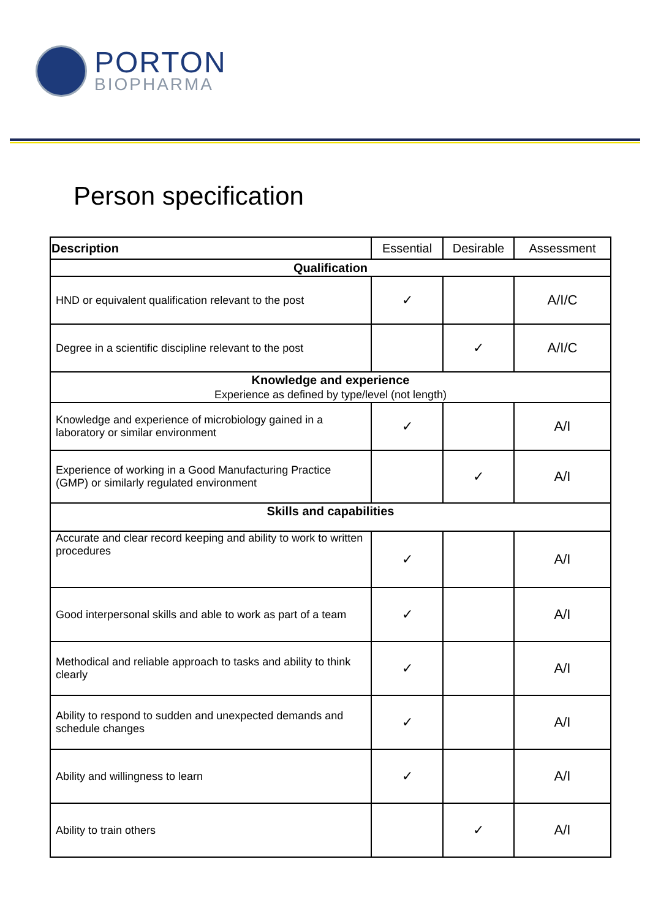PORTON
BIOPHARMA
Person specification
| Description | Essential | Desirable | Assessment |
| --- | --- | --- | --- |
| Qualification | | | |
| HND or equivalent qualification relevant to the post | ✓ | | A/I/C |
| Degree in a scientific discipline relevant to the post | | ✓ | A/I/C |
| Knowledge and experience Experience as defined by type/level (not length) | | | |
| Knowledge and experience of microbiology gained in a laboratory or similar environment | ✓ | | A/I |
| Experience of working in a Good Manufacturing Practice (GMP) or similarly regulated environment | | ✓ | A/I |
| Skills and capabilities | | | |
| Accurate and clear record keeping and ability to work to written procedures | ✓ | | A/I |
| Good interpersonal skills and able to work as part of a team | ✓ | | A/I |
| Methodical and reliable approach to tasks and ability to think clearly | ✓ | | A/I |
| Ability to respond to sudden and unexpected demands and schedule changes | ✓ | | A/I |
| Ability and willingness to learn | ✓ | | A/I |
| Ability to train others | | ✓ | A/I |